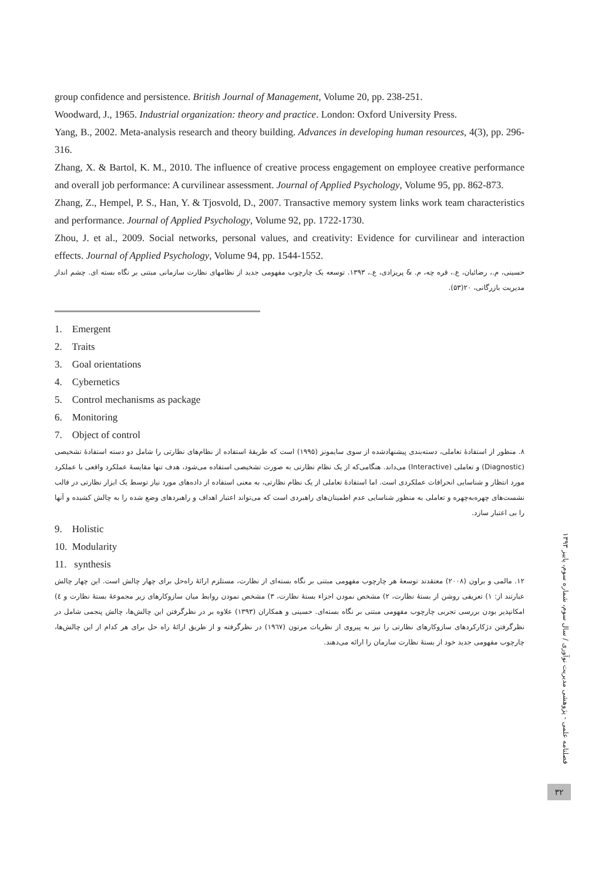group confidence and persistence. British Journal of Management, Volume 20, pp. 238-251.
Woodward, J., 1965. Industrial organization: theory and practice. London: Oxford University Press.
Yang, B., 2002. Meta-analysis research and theory building. Advances in developing human resources, 4(3), pp. 296-316.
Zhang, X. & Bartol, K. M., 2010. The influence of creative process engagement on employee creative performance and overall job performance: A curvilinear assessment. Journal of Applied Psychology, Volume 95, pp. 862-873.
Zhang, Z., Hempel, P. S., Han, Y. & Tjosvold, D., 2007. Transactive memory system links work team characteristics and performance. Journal of Applied Psychology, Volume 92, pp. 1722-1730.
Zhou, J. et al., 2009. Social networks, personal values, and creativity: Evidence for curvilinear and interaction effects. Journal of Applied Psychology, Volume 94, pp. 1544-1552.
حسینی، م.، رضائیان، ع.، قره چه، م. & پریزادی، ع.، ۱۳۹۳. توسعه یک چارچوب مفهومی جدید از نظامهای نظارت سازمانی مبتنی بر نگاه بسته ای. چشم انداز مدیریت بازرگانی، ۲۰(۵۳).
1. Emergent
2. Traits
3. Goal orientations
4. Cybernetics
5. Control mechanisms as package
6. Monitoring
7. Object of control
۸. منظور از استفادهٔ تعاملی، دسته‌بندی پیشنهادشده از سوی سایمونز (۱۹۹۵) است که طریقهٔ استفاده از نظام‌های نظارتی را شامل دو دسته استفادهٔ تشخیصی (Diagnostic) و تعاملی (Interactive) می‌داند. هنگامی‌که از یک نظام نظارتی به صورت تشخیصی استفاده می‌شود، هدف تنها مقایسهٔ عملکرد واقعی با عملکرد مورد انتظار و شناسایی انحرافات عملکردی است. اما استفادهٔ تعاملی از یک نظام نظارتی، به معنی استفاده از داده‌های مورد نیاز توسط یک ابزار نظارتی در قالب نشست‌های چهره‌به‌چهره و تعاملی به منظور شناسایی عدم اطمینان‌های راهبردی است که می‌تواند اعتبار اهداف و راهبردهای وضع شده را به چالش کشیده و آنها را بی اعتبار سازد.
9. Holistic
10. Modularity
11. synthesis
۱۲. مالمی و براون (۲۰۰۸) معتقدند توسعهٔ هر چارچوب مفهومی مبتنی بر نگاه بسته‌ای از نظارت، مستلزم ارائهٔ راه‌حل برای چهار چالش است. این چهار چالش عبارتند از: ۱) تعریفی روشن از بستهٔ نظارت، ۲) مشخص نمودن اجزاء بستهٔ نظارت، ۳) مشخص نمودن روابط میان سازوکارهای زیر مجموعهٔ بستهٔ نظارت و ٤) امکانپذیر بودن بررسی تجربی چارچوب مفهومی مبتنی بر نگاه بسته‌ای. حسینی و همکاران (۱۳۹۳) علاوه بر در نظرگرفتن این چالش‌ها، چالش پنجمی شامل در نظرگرفتن دژکارکردهای سازوکارهای نظارتی را نیز به پیروی از نظریات مرتون (۱۹٦۷) در نظرگرفته و از طریق ارائهٔ راه حل برای هر کدام از این چالش‌ها، چارچوب مفهومی جدید خود از بستهٔ نظارت سازمان را ارائه می‌دهند.
فصلنامه علمی - پژوهشی مدیریت نوآوری / سال سوم، شماره سوم، پاییز ۱۳۹۳
۳۲